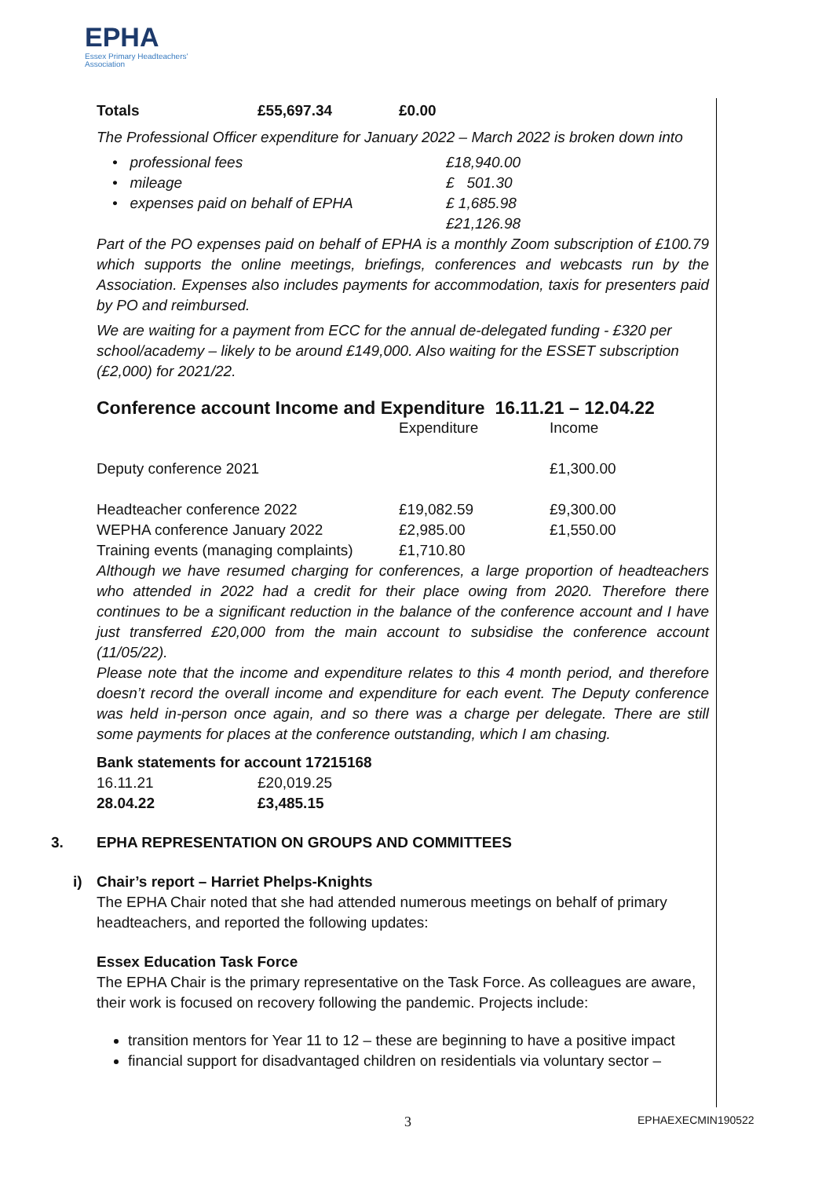EPHA
Essex Primary Headteachers'
Association
| Totals | £55,697.34 | £0.00 |
The Professional Officer expenditure for January 2022 – March 2022 is broken down into
| • professional fees | £18,940.00 |
| • mileage | £ 501.30 |
| • expenses paid on behalf of EPHA | £ 1,685.98 |
| | £21,126.98 |
Part of the PO expenses paid on behalf of EPHA is a monthly Zoom subscription of £100.79 which supports the online meetings, briefings, conferences and webcasts run by the Association. Expenses also includes payments for accommodation, taxis for presenters paid by PO and reimbursed.
We are waiting for a payment from ECC for the annual de-delegated funding - £320 per school/academy – likely to be around £149,000. Also waiting for the ESSET subscription (£2,000) for 2021/22.
Conference account Income and Expenditure 16.11.21 – 12.04.22
| | Expenditure | Income |
| Deputy conference 2021 | | £1,300.00 |
| Headteacher conference 2022 | £19,082.59 | £9,300.00 |
| WEPHA conference January 2022 | £2,985.00 | £1,550.00 |
| Training events (managing complaints) | £1,710.80 | |
Although we have resumed charging for conferences, a large proportion of headteachers who attended in 2022 had a credit for their place owing from 2020. Therefore there continues to be a significant reduction in the balance of the conference account and I have just transferred £20,000 from the main account to subsidise the conference account (11/05/22).
Please note that the income and expenditure relates to this 4 month period, and therefore doesn’t record the overall income and expenditure for each event. The Deputy conference was held in-person once again, and so there was a charge per delegate. There are still some payments for places at the conference outstanding, which I am chasing.
Bank statements for account 17215168
| 16.11.21 | £20,019.25 |
| 28.04.22 | £3,485.15 |
3. EPHA REPRESENTATION ON GROUPS AND COMMITTEES
i) Chair’s report – Harriet Phelps-Knights
The EPHA Chair noted that she had attended numerous meetings on behalf of primary headteachers, and reported the following updates:
Essex Education Task Force
The EPHA Chair is the primary representative on the Task Force. As colleagues are aware, their work is focused on recovery following the pandemic. Projects include:
transition mentors for Year 11 to 12 – these are beginning to have a positive impact
financial support for disadvantaged children on residentials via voluntary sector –
3 EPHAEXECMIN190522